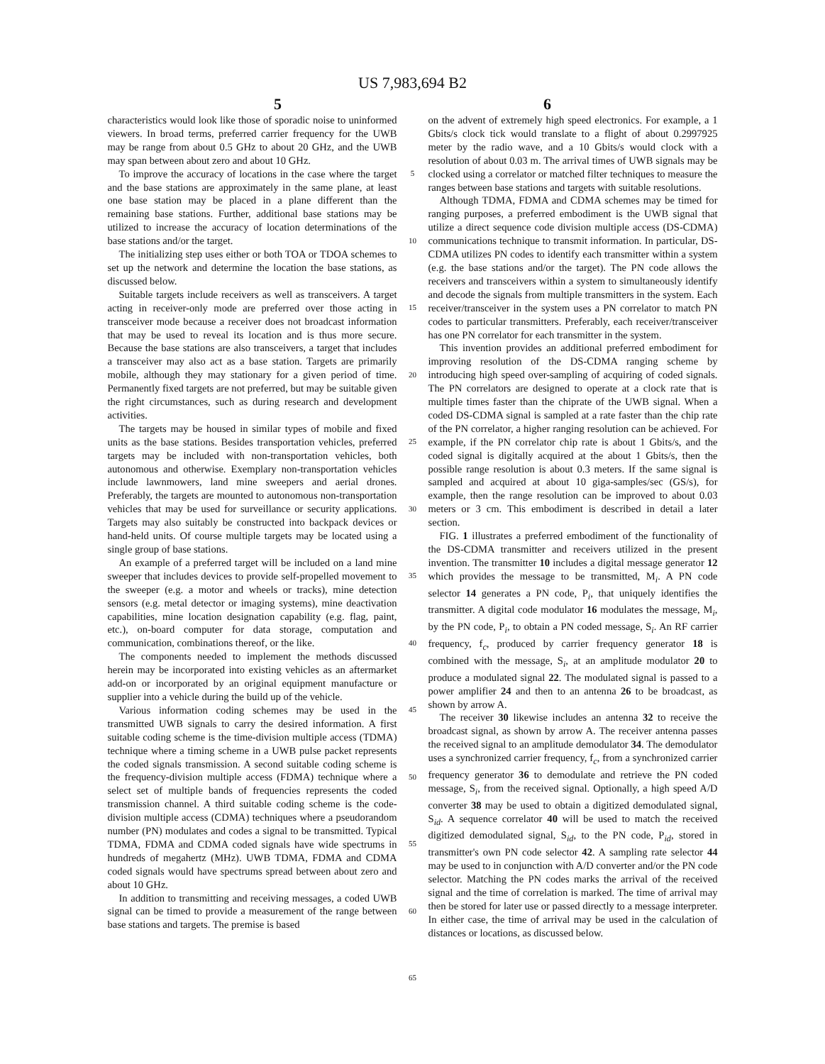US 7,983,694 B2
5 6
characteristics would look like those of sporadic noise to uninformed viewers. In broad terms, preferred carrier frequency for the UWB may be range from about 0.5 GHz to about 20 GHz, and the UWB may span between about zero and about 10 GHz.
To improve the accuracy of locations in the case where the target and the base stations are approximately in the same plane, at least one base station may be placed in a plane different than the remaining base stations. Further, additional base stations may be utilized to increase the accuracy of location determinations of the base stations and/or the target.
The initializing step uses either or both TOA or TDOA schemes to set up the network and determine the location the base stations, as discussed below.
Suitable targets include receivers as well as transceivers. A target acting in receiver-only mode are preferred over those acting in transceiver mode because a receiver does not broadcast information that may be used to reveal its location and is thus more secure. Because the base stations are also transceivers, a target that includes a transceiver may also act as a base station. Targets are primarily mobile, although they may stationary for a given period of time. Permanently fixed targets are not preferred, but may be suitable given the right circumstances, such as during research and development activities.
The targets may be housed in similar types of mobile and fixed units as the base stations. Besides transportation vehicles, preferred targets may be included with non-transportation vehicles, both autonomous and otherwise. Exemplary non-transportation vehicles include lawnmowers, land mine sweepers and aerial drones. Preferably, the targets are mounted to autonomous non-transportation vehicles that may be used for surveillance or security applications. Targets may also suitably be constructed into backpack devices or hand-held units. Of course multiple targets may be located using a single group of base stations.
An example of a preferred target will be included on a land mine sweeper that includes devices to provide self-propelled movement to the sweeper (e.g. a motor and wheels or tracks), mine detection sensors (e.g. metal detector or imaging systems), mine deactivation capabilities, mine location designation capability (e.g. flag, paint, etc.), on-board computer for data storage, computation and communication, combinations thereof, or the like.
The components needed to implement the methods discussed herein may be incorporated into existing vehicles as an aftermarket add-on or incorporated by an original equipment manufacture or supplier into a vehicle during the build up of the vehicle.
Various information coding schemes may be used in the transmitted UWB signals to carry the desired information. A first suitable coding scheme is the time-division multiple access (TDMA) technique where a timing scheme in a UWB pulse packet represents the coded signals transmission. A second suitable coding scheme is the frequency-division multiple access (FDMA) technique where a select set of multiple bands of frequencies represents the coded transmission channel. A third suitable coding scheme is the code-division multiple access (CDMA) techniques where a pseudorandom number (PN) modulates and codes a signal to be transmitted. Typical TDMA, FDMA and CDMA coded signals have wide spectrums in hundreds of megahertz (MHz). UWB TDMA, FDMA and CDMA coded signals would have spectrums spread between about zero and about 10 GHz.
In addition to transmitting and receiving messages, a coded UWB signal can be timed to provide a measurement of the range between base stations and targets. The premise is based
5
10
15
20
25
30
35
40
45
50
55
60
65
on the advent of extremely high speed electronics. For example, a 1 Gbits/s clock tick would translate to a flight of about 0.2997925 meter by the radio wave, and a 10 Gbits/s would clock with a resolution of about 0.03 m. The arrival times of UWB signals may be clocked using a correlator or matched filter techniques to measure the ranges between base stations and targets with suitable resolutions.
Although TDMA, FDMA and CDMA schemes may be timed for ranging purposes, a preferred embodiment is the UWB signal that utilize a direct sequence code division multiple access (DS-CDMA) communications technique to transmit information. In particular, DS-CDMA utilizes PN codes to identify each transmitter within a system (e.g. the base stations and/or the target). The PN code allows the receivers and transceivers within a system to simultaneously identify and decode the signals from multiple transmitters in the system. Each receiver/transceiver in the system uses a PN correlator to match PN codes to particular transmitters. Preferably, each receiver/transceiver has one PN correlator for each transmitter in the system.
This invention provides an additional preferred embodiment for improving resolution of the DS-CDMA ranging scheme by introducing high speed over-sampling of acquiring of coded signals. The PN correlators are designed to operate at a clock rate that is multiple times faster than the chiprate of the UWB signal. When a coded DS-CDMA signal is sampled at a rate faster than the chip rate of the PN correlator, a higher ranging resolution can be achieved. For example, if the PN correlator chip rate is about 1 Gbits/s, and the coded signal is digitally acquired at the about 1 Gbits/s, then the possible range resolution is about 0.3 meters. If the same signal is sampled and acquired at about 10 giga-samples/sec (GS/s), for example, then the range resolution can be improved to about 0.03 meters or 3 cm. This embodiment is described in detail a later section.
FIG. 1 illustrates a preferred embodiment of the functionality of the DS-CDMA transmitter and receivers utilized in the present invention. The transmitter 10 includes a digital message generator 12 which provides the message to be transmitted, M<sub>i</sub>. A PN code selector 14 generates a PN code, P<sub>i</sub>, that uniquely identifies the transmitter. A digital code modulator 16 modulates the message, M<sub>i</sub>, by the PN code, P<sub>i</sub>, to obtain a PN coded message, S<sub>i</sub>. An RF carrier frequency, f<sub>c</sub>, produced by carrier frequency generator 18 is combined with the message, S<sub>i</sub>, at an amplitude modulator 20 to produce a modulated signal 22. The modulated signal is passed to a power amplifier 24 and then to an antenna 26 to be broadcast, as shown by arrow A.
The receiver 30 likewise includes an antenna 32 to receive the broadcast signal, as shown by arrow A. The receiver antenna passes the received signal to an amplitude demodulator 34. The demodulator uses a synchronized carrier frequency, f<sub>c</sub>, from a synchronized carrier frequency generator 36 to demodulate and retrieve the PN coded message, S<sub>i</sub>, from the received signal. Optionally, a high speed A/D converter 38 may be used to obtain a digitized demodulated signal, S<sub>id</sub>. A sequence correlator 40 will be used to match the received digitized demodulated signal, S<sub>id</sub>, to the PN code, P<sub>id</sub>, stored in transmitter's own PN code selector 42. A sampling rate selector 44 may be used to in conjunction with A/D converter and/or the PN code selector. Matching the PN codes marks the arrival of the received signal and the time of correlation is marked. The time of arrival may then be stored for later use or passed directly to a message interpreter. In either case, the time of arrival may be used in the calculation of distances or locations, as discussed below.